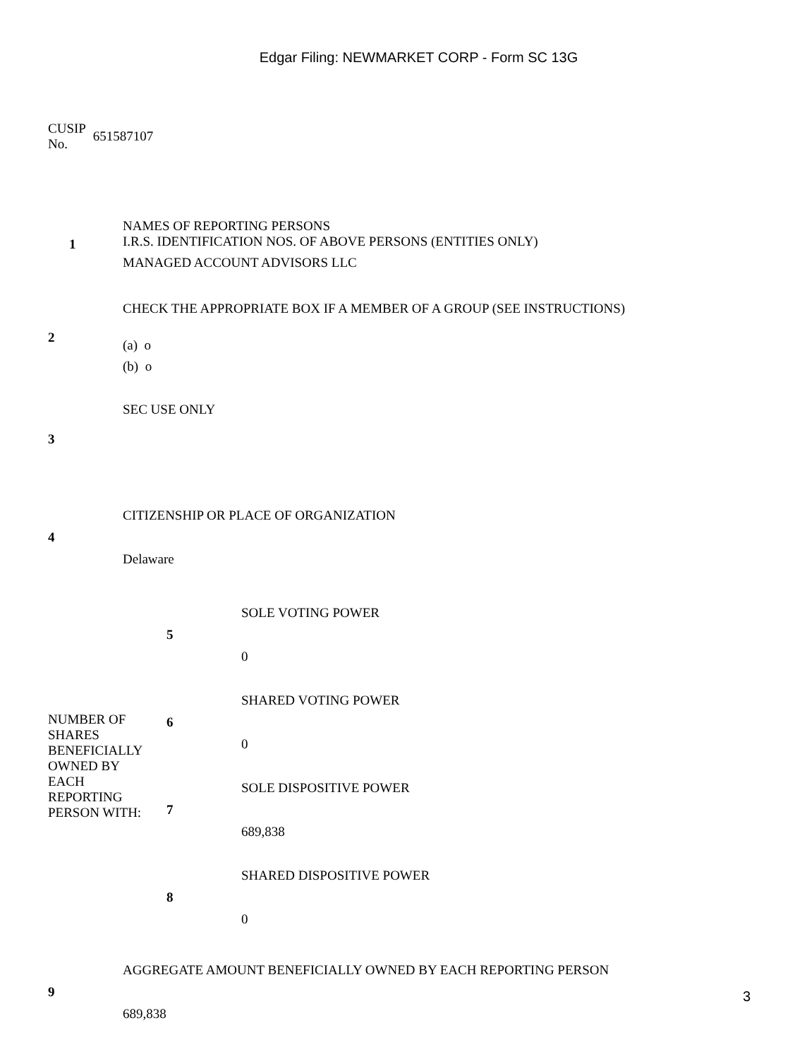Edgar Filing: NEWMARKET CORP - Form SC 13G
CUSIP
No.
651587107
| 1 | NAMES OF REPORTING PERSONS I.R.S. IDENTIFICATION NOS. OF ABOVE PERSONS (ENTITIES ONLY) MANAGED ACCOUNT ADVISORS LLC |
| 2 | CHECK THE APPROPRIATE BOX IF A MEMBER OF A GROUP (SEE INSTRUCTIONS) (a) o (b) o |
| 3 | SEC USE ONLY |
| 4 | CITIZENSHIP OR PLACE OF ORGANIZATION Delaware |
| NUMBER OF SHARES BENEFICIALLY OWNED BY EACH REPORTING PERSON WITH: | 5 | SOLE VOTING POWER 0 |
| | 6 | SHARED VOTING POWER 0 |
| | 7 | SOLE DISPOSITIVE POWER 689,838 |
| | 8 | SHARED DISPOSITIVE POWER 0 |
| 9 | AGGREGATE AMOUNT BENEFICIALLY OWNED BY EACH REPORTING PERSON 689,838 |
3